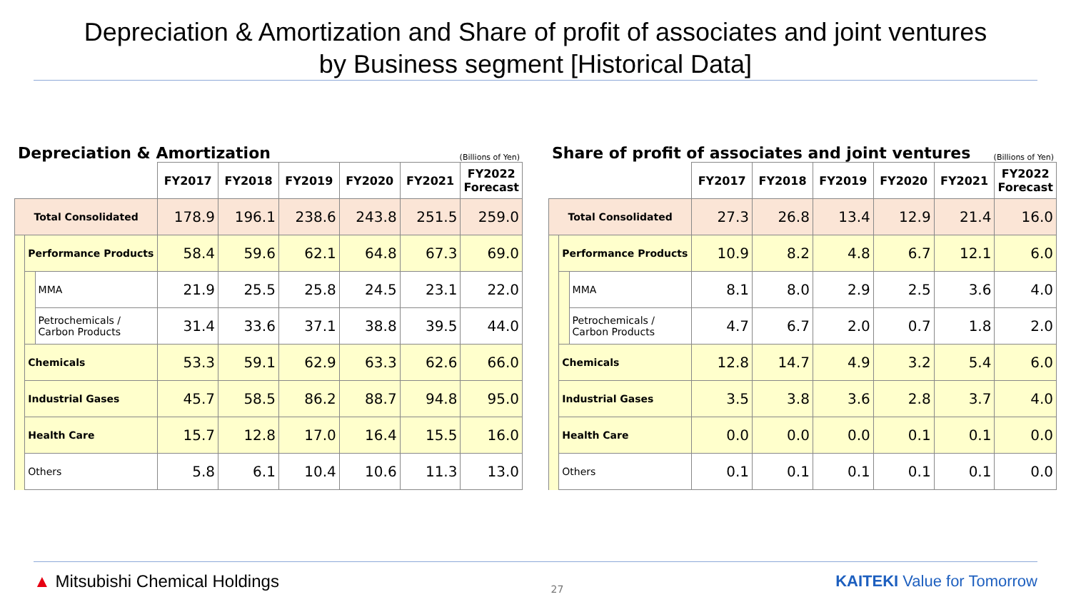Depreciation & Amortization and Share of profit of associates and joint ventures
by Business segment [Historical Data]
Depreciation & Amortization (Billions of Yen)
| | | | FY2017 | FY2018 | FY2019 | FY2020 | FY2021 | FY2022 Forecast |
| Total Consolidated | | | 178.9 | 196.1 | 238.6 | 243.8 | 251.5 | 259.0 |
| | Performance Products | | 58.4 | 59.6 | 62.1 | 64.8 | 67.3 | 69.0 |
| | | MMA | 21.9 | 25.5 | 25.8 | 24.5 | 23.1 | 22.0 |
| | | Petrochemicals / Carbon Products | 31.4 | 33.6 | 37.1 | 38.8 | 39.5 | 44.0 |
| | Chemicals | | 53.3 | 59.1 | 62.9 | 63.3 | 62.6 | 66.0 |
| | Industrial Gases | | 45.7 | 58.5 | 86.2 | 88.7 | 94.8 | 95.0 |
| | Health Care | | 15.7 | 12.8 | 17.0 | 16.4 | 15.5 | 16.0 |
| | Others | | 5.8 | 6.1 | 10.4 | 10.6 | 11.3 | 13.0 |
Share of profit of associates and joint ventures (Billions of Yen)
| | | | FY2017 | FY2018 | FY2019 | FY2020 | FY2021 | FY2022 Forecast |
| Total Consolidated | | | 27.3 | 26.8 | 13.4 | 12.9 | 21.4 | 16.0 |
| | Performance Products | | 10.9 | 8.2 | 4.8 | 6.7 | 12.1 | 6.0 |
| | | MMA | 8.1 | 8.0 | 2.9 | 2.5 | 3.6 | 4.0 |
| | | Petrochemicals / Carbon Products | 4.7 | 6.7 | 2.0 | 0.7 | 1.8 | 2.0 |
| | Chemicals | | 12.8 | 14.7 | 4.9 | 3.2 | 5.4 | 6.0 |
| | Industrial Gases | | 3.5 | 3.8 | 3.6 | 2.8 | 3.7 | 4.0 |
| | Health Care | | 0.0 | 0.0 | 0.0 | 0.1 | 0.1 | 0.0 |
| | Others | | 0.1 | 0.1 | 0.1 | 0.1 | 0.1 | 0.0 |
▲ Mitsubishi Chemical Holdings
27
KAITEKI Value for Tomorrow